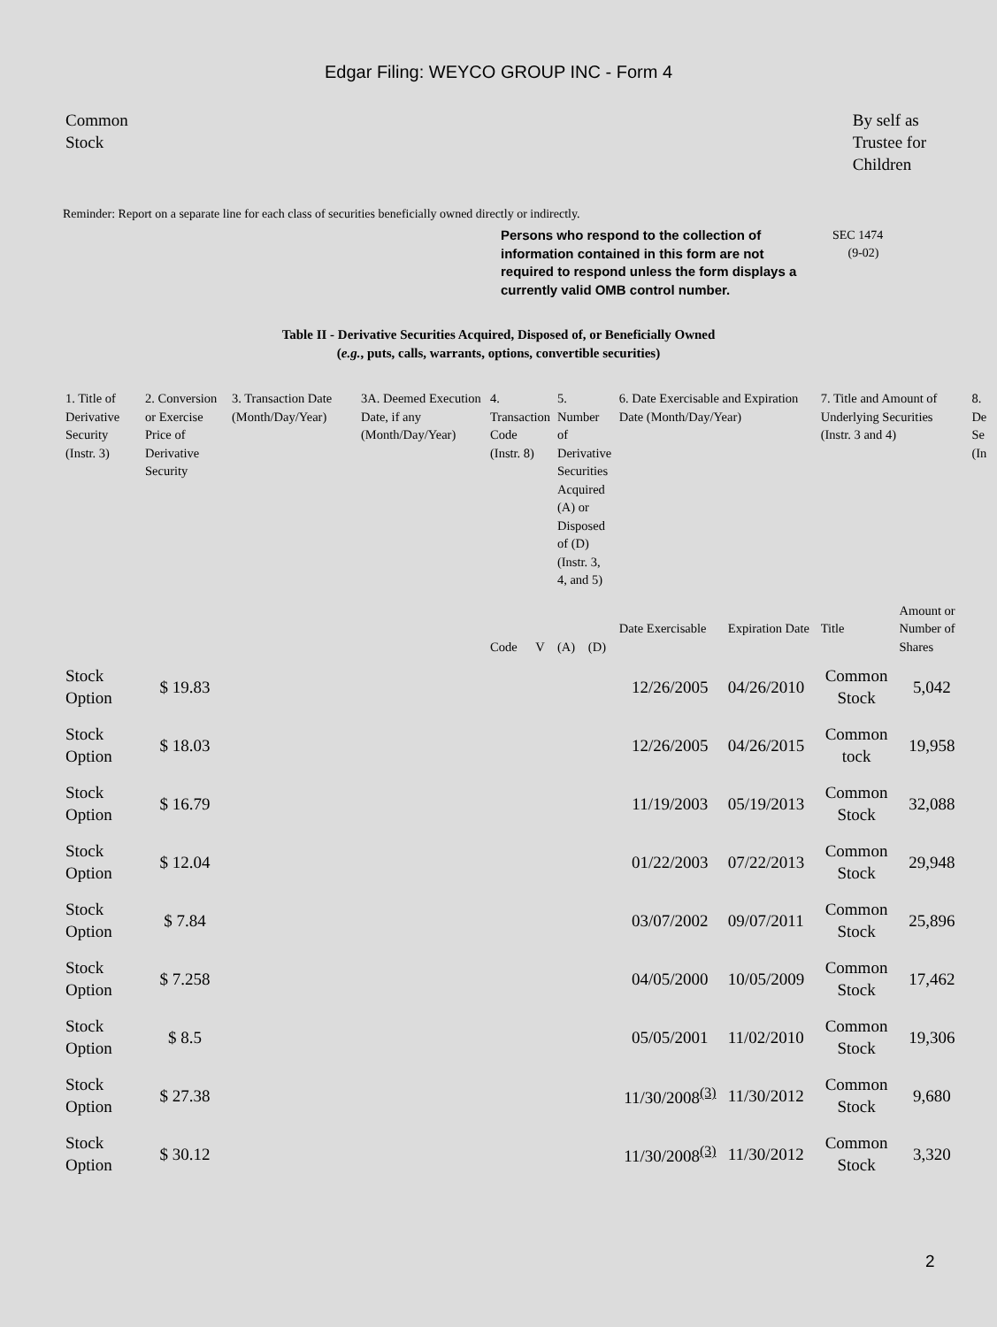Edgar Filing: WEYCO GROUP INC - Form 4
Common
Stock
By self as
Trustee for
Children
Reminder: Report on a separate line for each class of securities beneficially owned directly or indirectly.
Persons who respond to the collection of information contained in this form are not required to respond unless the form displays a currently valid OMB control number.
SEC 1474
(9-02)
Table II - Derivative Securities Acquired, Disposed of, or Beneficially Owned
(e.g., puts, calls, warrants, options, convertible securities)
| 1. Title of Derivative Security (Instr. 3) | 2. Conversion or Exercise Price of Derivative Security | 3. Transaction Date (Month/Day/Year) | 3A. Deemed Execution Date, if any (Month/Day/Year) | 4. Transaction Code (Instr. 8) | | 5. Number of Derivative Securities Acquired (A) or Disposed of (D) (Instr. 3, 4, and 5) | | 6. Date Exercisable and Expiration Date (Month/Day/Year) | | 7. Title and Amount of Underlying Securities (Instr. 3 and 4) | | 8. De Se (In |
| --- | --- | --- | --- | --- | --- | --- | --- | --- | --- | --- | --- | --- |
| | | | | Code | V | (A) | (D) | Date Exercisable | Expiration Date | Title | Amount or Number of Shares | |
| Stock Option | $ 19.83 | | | | | | | 12/26/2005 | 04/26/2010 | Common Stock | 5,042 | |
| Stock Option | $ 18.03 | | | | | | | 12/26/2005 | 04/26/2015 | Common tock | 19,958 | |
| Stock Option | $ 16.79 | | | | | | | 11/19/2003 | 05/19/2013 | Common Stock | 32,088 | |
| Stock Option | $ 12.04 | | | | | | | 01/22/2003 | 07/22/2013 | Common Stock | 29,948 | |
| Stock Option | $ 7.84 | | | | | | | 03/07/2002 | 09/07/2011 | Common Stock | 25,896 | |
| Stock Option | $ 7.258 | | | | | | | 04/05/2000 | 10/05/2009 | Common Stock | 17,462 | |
| Stock Option | $ 8.5 | | | | | | | 05/05/2001 | 11/02/2010 | Common Stock | 19,306 | |
| Stock Option | $ 27.38 | | | | | | | 11/30/2008<sup>(3)</sup> | 11/30/2012 | Common Stock | 9,680 | |
| Stock Option | $ 30.12 | | | | | | | 11/30/2008<sup>(3)</sup> | 11/30/2012 | Common Stock | 3,320 | |
2